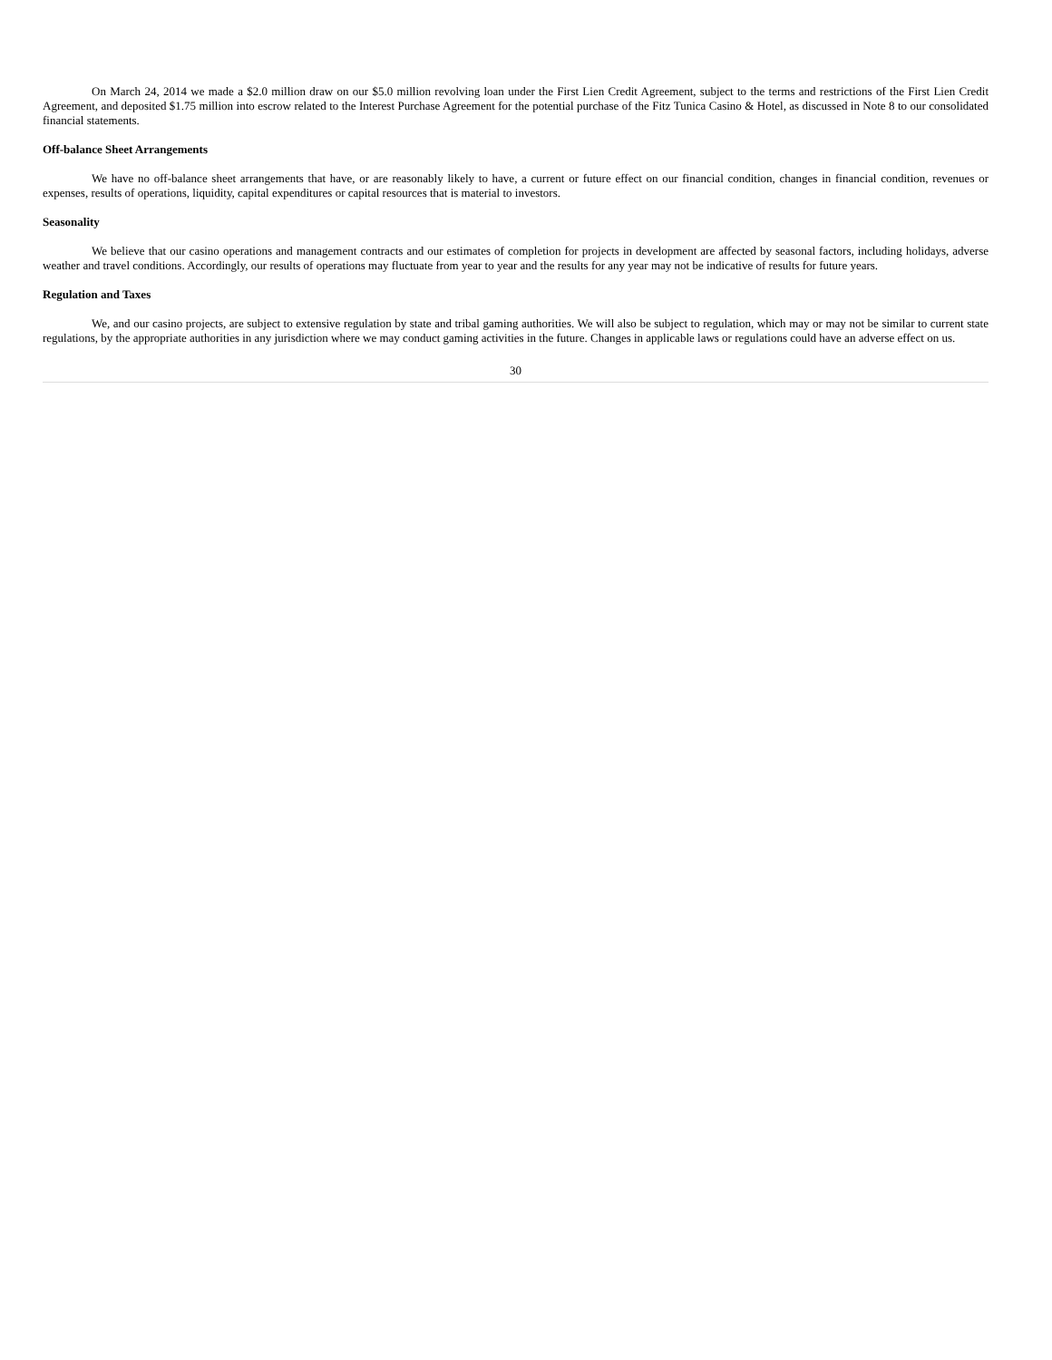On March 24, 2014 we made a $2.0 million draw on our $5.0 million revolving loan under the First Lien Credit Agreement, subject to the terms and restrictions of the First Lien Credit Agreement, and deposited $1.75 million into escrow related to the Interest Purchase Agreement for the potential purchase of the Fitz Tunica Casino & Hotel, as discussed in Note 8 to our consolidated financial statements.
Off-balance Sheet Arrangements
We have no off-balance sheet arrangements that have, or are reasonably likely to have, a current or future effect on our financial condition, changes in financial condition, revenues or expenses, results of operations, liquidity, capital expenditures or capital resources that is material to investors.
Seasonality
We believe that our casino operations and management contracts and our estimates of completion for projects in development are affected by seasonal factors, including holidays, adverse weather and travel conditions. Accordingly, our results of operations may fluctuate from year to year and the results for any year may not be indicative of results for future years.
Regulation and Taxes
We, and our casino projects, are subject to extensive regulation by state and tribal gaming authorities. We will also be subject to regulation, which may or may not be similar to current state regulations, by the appropriate authorities in any jurisdiction where we may conduct gaming activities in the future. Changes in applicable laws or regulations could have an adverse effect on us.
30